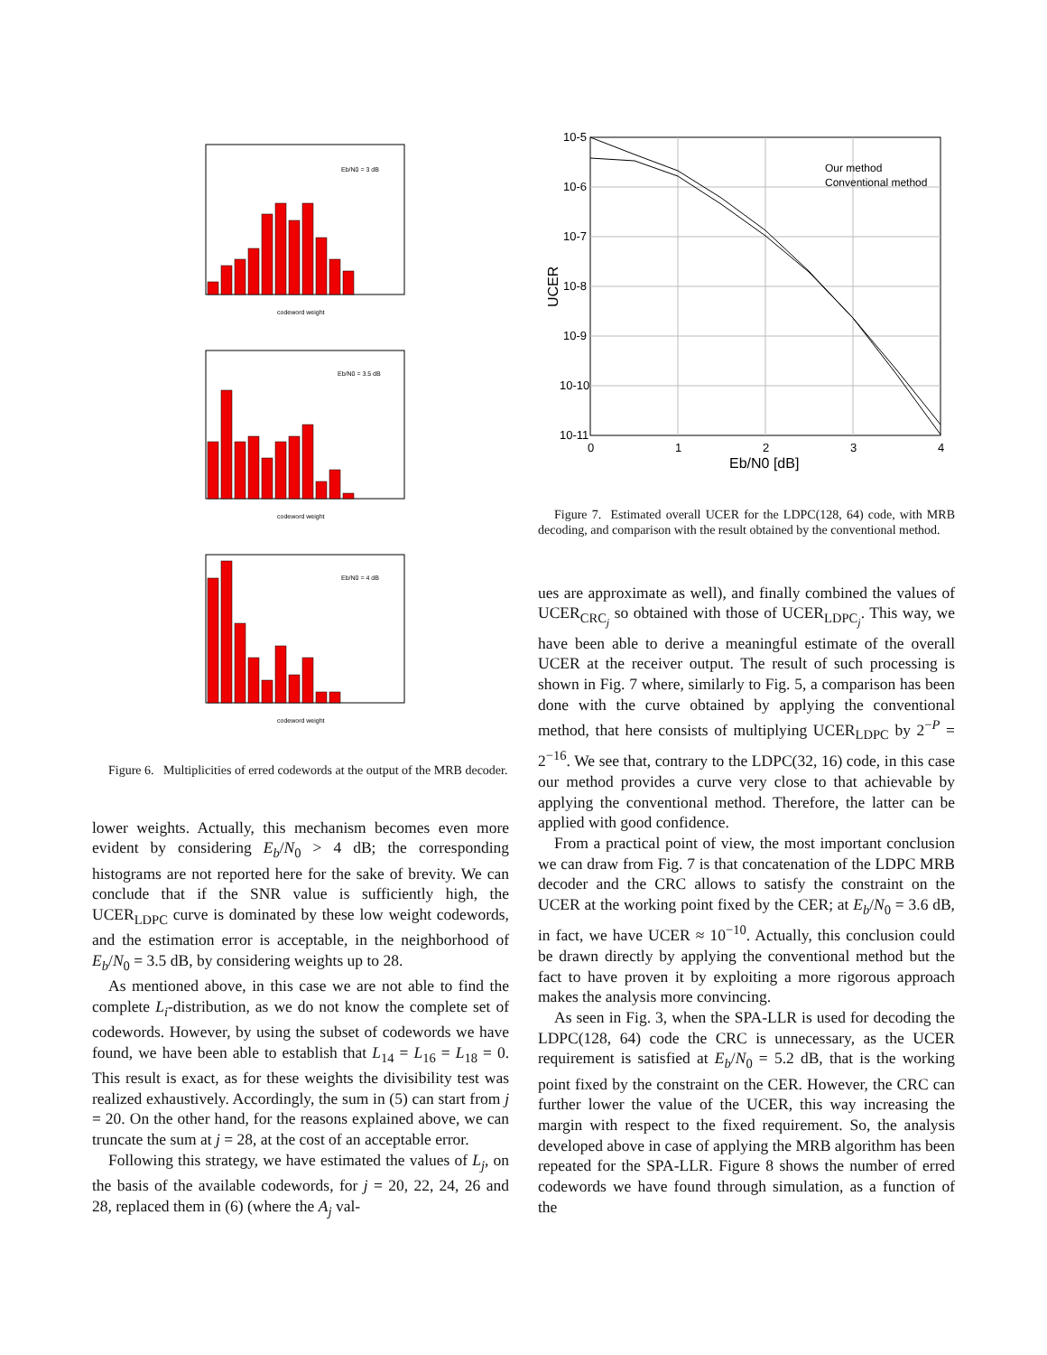Eb/N0 = 3 dB
codeword weight
Eb/N0 = 3.5 dB
codeword weight
Eb/N0 = 4 dB
codeword weight
Figure 6. Multiplicities of erred codewords at the output of the MRB decoder.
lower weights. Actually, this mechanism becomes even more evident by considering E<sub>b</sub>/N<sub>0</sub> > 4 dB; the corresponding histograms are not reported here for the sake of brevity. We can conclude that if the SNR value is sufficiently high, the UCER<sub>LDPC</sub> curve is dominated by these low weight codewords, and the estimation error is acceptable, in the neighborhood of E<sub>b</sub>/N<sub>0</sub> = 3.5 dB, by considering weights up to 28.
As mentioned above, in this case we are not able to find the complete L<sub>i</sub>-distribution, as we do not know the complete set of codewords. However, by using the subset of codewords we have found, we have been able to establish that L<sub>14</sub> = L<sub>16</sub> = L<sub>18</sub> = 0. This result is exact, as for these weights the divisibility test was realized exhaustively. Accordingly, the sum in (5) can start from j = 20. On the other hand, for the reasons explained above, we can truncate the sum at j = 28, at the cost of an acceptable error.
Following this strategy, we have estimated the values of L<sub>j</sub>, on the basis of the available codewords, for j = 20, 22, 24, 26 and 28, replaced them in (6) (where the A<sub>j</sub> val-
Our method
Conventional method
10-5
10-6
10-7
10-8
10-9
10-10
10-11
0
1
2
3
4
Eb/N0 [dB]
UCER
Figure 7. Estimated overall UCER for the LDPC(128, 64) code, with MRB decoding, and comparison with the result obtained by the conventional method.
ues are approximate as well), and finally combined the values of UCER<sub>CRC<sub>j</sub></sub> so obtained with those of UCER<sub>LDPC<sub>j</sub></sub>. This way, we have been able to derive a meaningful estimate of the overall UCER at the receiver output. The result of such processing is shown in Fig. 7 where, similarly to Fig. 5, a comparison has been done with the curve obtained by applying the conventional method, that here consists of multiplying UCER<sub>LDPC</sub> by 2<sup>−P</sup> = 2<sup>−16</sup>. We see that, contrary to the LDPC(32, 16) code, in this case our method provides a curve very close to that achievable by applying the conventional method. Therefore, the latter can be applied with good confidence.
From a practical point of view, the most important conclusion we can draw from Fig. 7 is that concatenation of the LDPC MRB decoder and the CRC allows to satisfy the constraint on the UCER at the working point fixed by the CER; at E<sub>b</sub>/N<sub>0</sub> = 3.6 dB, in fact, we have UCER ≈ 10<sup>−10</sup>. Actually, this conclusion could be drawn directly by applying the conventional method but the fact to have proven it by exploiting a more rigorous approach makes the analysis more convincing.
As seen in Fig. 3, when the SPA-LLR is used for decoding the LDPC(128, 64) code the CRC is unnecessary, as the UCER requirement is satisfied at E<sub>b</sub>/N<sub>0</sub> = 5.2 dB, that is the working point fixed by the constraint on the CER. However, the CRC can further lower the value of the UCER, this way increasing the margin with respect to the fixed requirement. So, the analysis developed above in case of applying the MRB algorithm has been repeated for the SPA-LLR. Figure 8 shows the number of erred codewords we have found through simulation, as a function of the